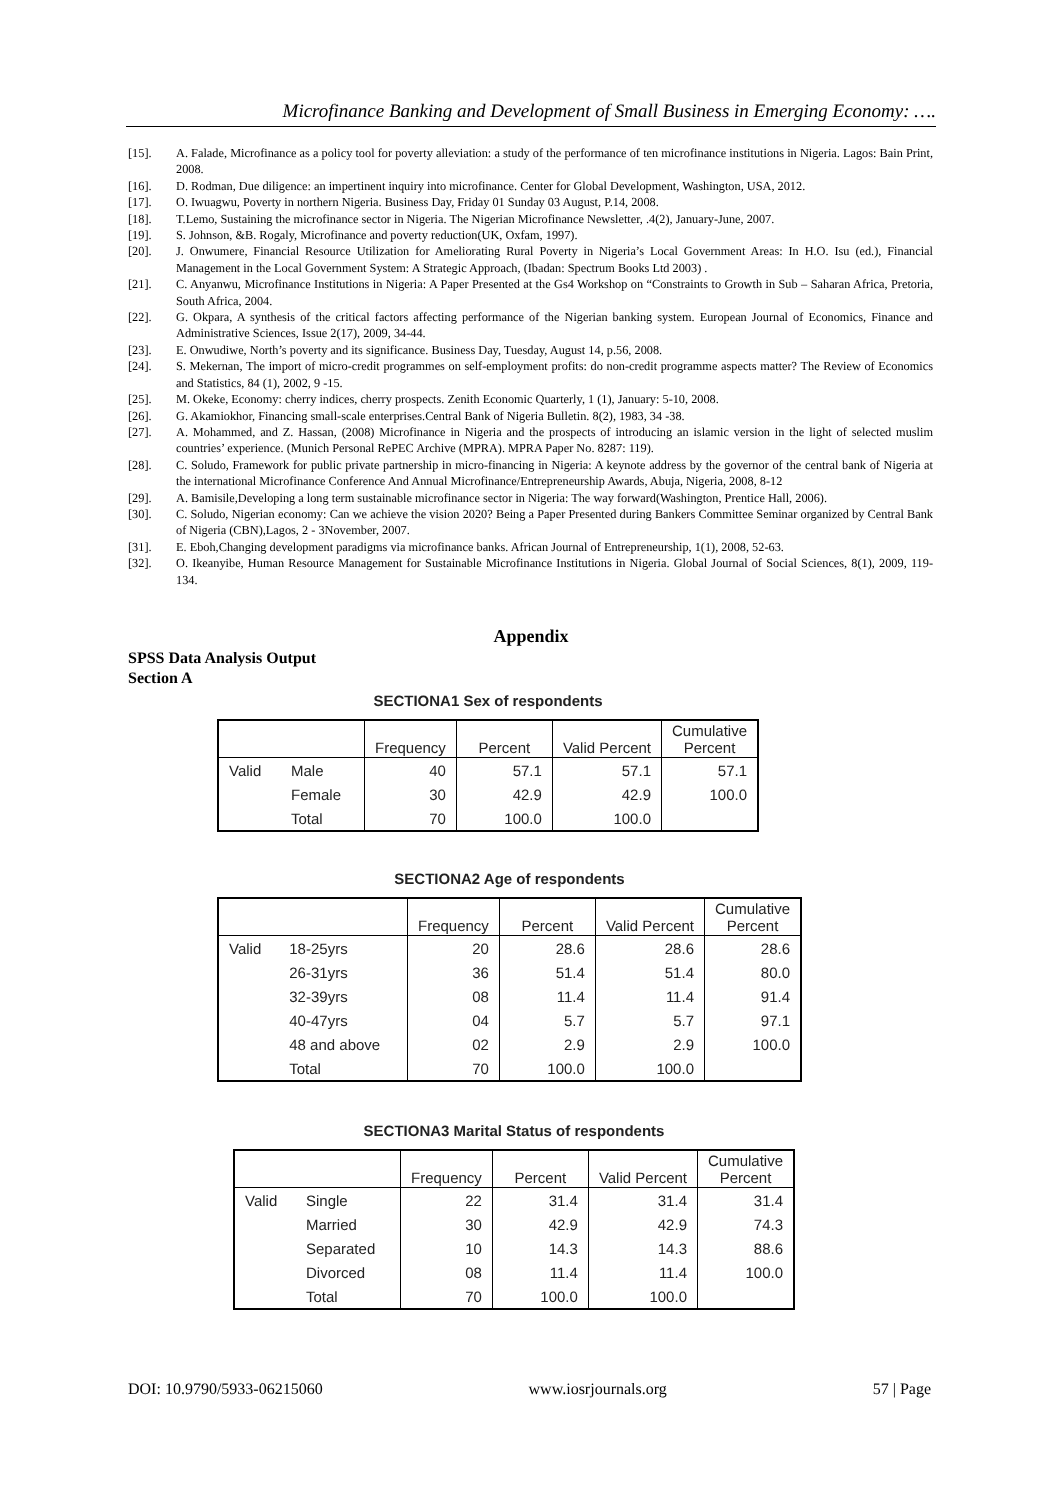Microfinance Banking and Development of Small Business in Emerging Economy: ….
[15]. A. Falade, Microfinance as a policy tool for poverty alleviation: a study of the performance of ten microfinance institutions in Nigeria. Lagos: Bain Print, 2008.
[16]. D. Rodman, Due diligence: an impertinent inquiry into microfinance. Center for Global Development, Washington, USA, 2012.
[17]. O. Iwuagwu, Poverty in northern Nigeria. Business Day, Friday 01 Sunday 03 August, P.14, 2008.
[18]. T.Lemo, Sustaining the microfinance sector in Nigeria. The Nigerian Microfinance Newsletter, .4(2), January-June, 2007.
[19]. S. Johnson, &B. Rogaly, Microfinance and poverty reduction(UK, Oxfam, 1997).
[20]. J. Onwumere, Financial Resource Utilization for Ameliorating Rural Poverty in Nigeria’s Local Government Areas: In H.O. Isu (ed.), Financial Management in the Local Government System: A Strategic Approach, (Ibadan: Spectrum Books Ltd 2003) .
[21]. C. Anyanwu, Microfinance Institutions in Nigeria: A Paper Presented at the Gs4 Workshop on “Constraints to Growth in Sub – Saharan Africa, Pretoria, South Africa, 2004.
[22]. G. Okpara, A synthesis of the critical factors affecting performance of the Nigerian banking system. European Journal of Economics, Finance and Administrative Sciences, Issue 2(17), 2009, 34-44.
[23]. E. Onwudiwe, North’s poverty and its significance. Business Day, Tuesday, August 14, p.56, 2008.
[24]. S. Mekernan, The import of micro-credit programmes on self-employment profits: do non-credit programme aspects matter? The Review of Economics and Statistics, 84 (1), 2002, 9 -15.
[25]. M. Okeke, Economy: cherry indices, cherry prospects. Zenith Economic Quarterly, 1 (1), January: 5-10, 2008.
[26]. G. Akamiokhor, Financing small-scale enterprises.Central Bank of Nigeria Bulletin. 8(2), 1983, 34 -38.
[27]. A. Mohammed, and Z. Hassan, (2008) Microfinance in Nigeria and the prospects of introducing an islamic version in the light of selected muslim countries’ experience. (Munich Personal RePEC Archive (MPRA). MPRA Paper No. 8287: 119).
[28]. C. Soludo, Framework for public private partnership in micro-financing in Nigeria: A keynote address by the governor of the central bank of Nigeria at the international Microfinance Conference And Annual Microfinance/Entrepreneurship Awards, Abuja, Nigeria, 2008, 8-12
[29]. A. Bamisile,Developing a long term sustainable microfinance sector in Nigeria: The way forward(Washington, Prentice Hall, 2006).
[30]. C. Soludo, Nigerian economy: Can we achieve the vision 2020? Being a Paper Presented during Bankers Committee Seminar organized by Central Bank of Nigeria (CBN),Lagos, 2 - 3November, 2007.
[31]. E. Eboh,Changing development paradigms via microfinance banks. African Journal of Entrepreneurship, 1(1), 2008, 52-63.
[32]. O. Ikeanyibe, Human Resource Management for Sustainable Microfinance Institutions in Nigeria. Global Journal of Social Sciences, 8(1), 2009, 119-134.
Appendix
SPSS Data Analysis Output
Section A
SECTIONA1 Sex of respondents
| | | Frequency | Percent | Valid Percent | Cumulative Percent |
| --- | --- | --- | --- | --- | --- |
| Valid | Male | 40 | 57.1 | 57.1 | 57.1 |
| | Female | 30 | 42.9 | 42.9 | 100.0 |
| | Total | 70 | 100.0 | 100.0 | |
SECTIONA2 Age of respondents
| | | Frequency | Percent | Valid Percent | Cumulative Percent |
| --- | --- | --- | --- | --- | --- |
| Valid | 18-25yrs | 20 | 28.6 | 28.6 | 28.6 |
| | 26-31yrs | 36 | 51.4 | 51.4 | 80.0 |
| | 32-39yrs | 08 | 11.4 | 11.4 | 91.4 |
| | 40-47yrs | 04 | 5.7 | 5.7 | 97.1 |
| | 48 and above | 02 | 2.9 | 2.9 | 100.0 |
| | Total | 70 | 100.0 | 100.0 | |
SECTIONA3 Marital Status of respondents
| | | Frequency | Percent | Valid Percent | Cumulative Percent |
| --- | --- | --- | --- | --- | --- |
| Valid | Single | 22 | 31.4 | 31.4 | 31.4 |
| | Married | 30 | 42.9 | 42.9 | 74.3 |
| | Separated | 10 | 14.3 | 14.3 | 88.6 |
| | Divorced | 08 | 11.4 | 11.4 | 100.0 |
| | Total | 70 | 100.0 | 100.0 | |
DOI: 10.9790/5933-06215060 www.iosrjournals.org 57 | Page